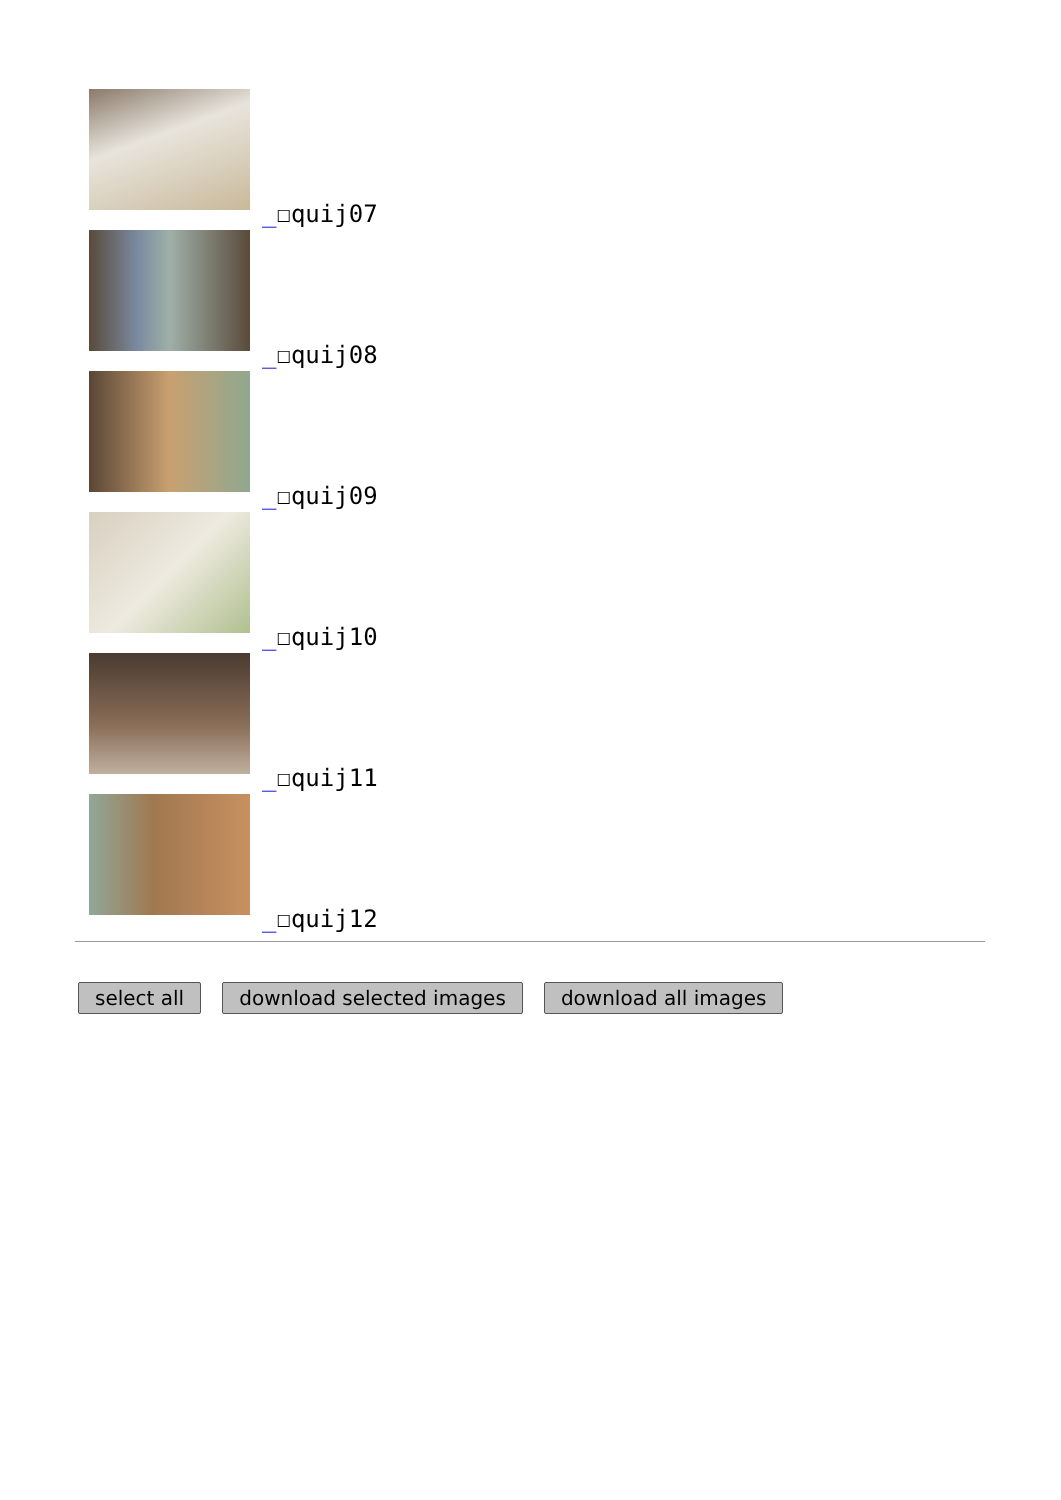_☐quij07
_☐quij08
_☐quij09
_☐quij10
_☐quij11
_☐quij12
select all download selected images download all images